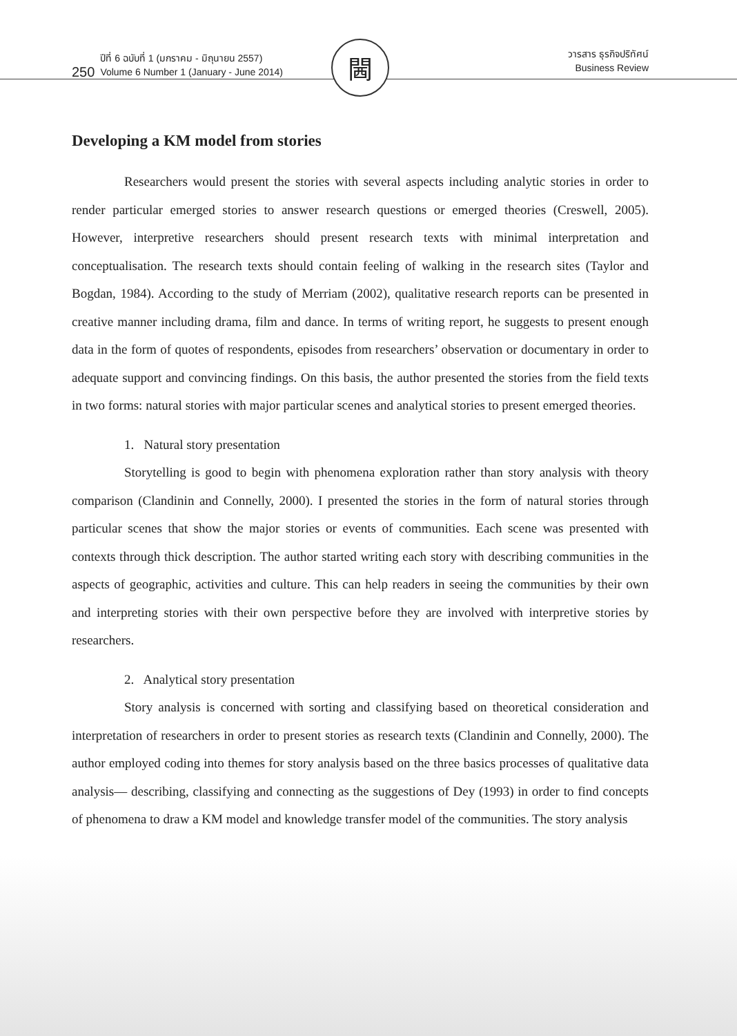250 ปีที่ 6 ฉบับที่ 1 (มกราคม - มิถุนายน 2557)
Volume 6 Number 1 (January - June 2014)
วารสาร ธุรกิจปริทัศน์
Business Review
閪
Developing a KM model from stories
Researchers would present the stories with several aspects including analytic stories in order to render particular emerged stories to answer research questions or emerged theories (Creswell, 2005). However, interpretive researchers should present research texts with minimal interpretation and conceptualisation. The research texts should contain feeling of walking in the research sites (Taylor and Bogdan, 1984). According to the study of Merriam (2002), qualitative research reports can be presented in creative manner including drama, film and dance. In terms of writing report, he suggests to present enough data in the form of quotes of respondents, episodes from researchers’ observation or documentary in order to adequate support and convincing findings. On this basis, the author presented the stories from the field texts in two forms: natural stories with major particular scenes and analytical stories to present emerged theories.
1. Natural story presentation
Storytelling is good to begin with phenomena exploration rather than story analysis with theory comparison (Clandinin and Connelly, 2000). I presented the stories in the form of natural stories through particular scenes that show the major stories or events of communities. Each scene was presented with contexts through thick description. The author started writing each story with describing communities in the aspects of geographic, activities and culture. This can help readers in seeing the communities by their own and interpreting stories with their own perspective before they are involved with interpretive stories by researchers.
2. Analytical story presentation
Story analysis is concerned with sorting and classifying based on theoretical consideration and interpretation of researchers in order to present stories as research texts (Clandinin and Connelly, 2000). The author employed coding into themes for story analysis based on the three basics processes of qualitative data analysis— describing, classifying and connecting as the suggestions of Dey (1993) in order to find concepts of phenomena to draw a KM model and knowledge transfer model of the communities. The story analysis